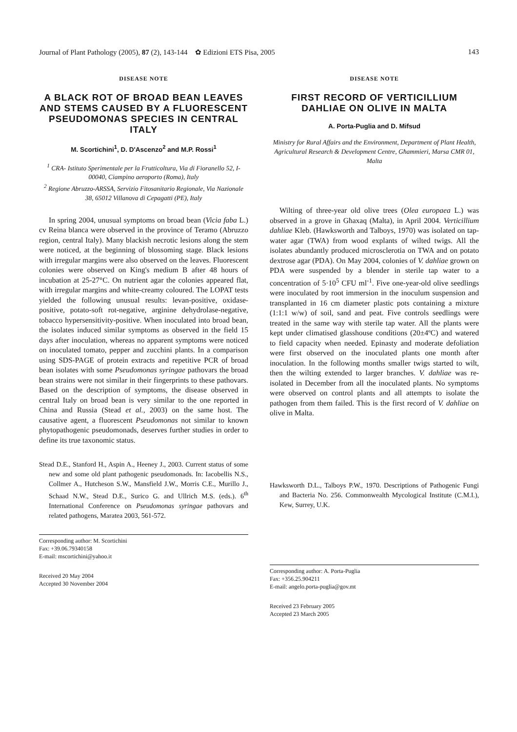Journal of Plant Pathology (2005), 87 (2), 143-144 ✿ Edizioni ETS Pisa, 2005 143
DISEASE NOTE
A BLACK ROT OF BROAD BEAN LEAVES AND STEMS CAUSED BY A FLUORESCENT PSEUDOMONAS SPECIES IN CENTRAL ITALY
M. Scortichini<sup>1</sup>, D. D'Ascenzo<sup>2</sup> and M.P. Rossi<sup>1</sup>
<sup>1</sup> CRA- Istituto Sperimentale per la Frutticoltura, Via di Fioranello 52, I-00040, Ciampino aeroporto (Roma), Italy
<sup>2</sup> Regione Abruzzo-ARSSA, Servizio Fitosanitario Regionale, Via Nazionale 38, 65012 Villanova di Cepagatti (PE), Italy
In spring 2004, unusual symptoms on broad bean (Vicia faba L.) cv Reina blanca were observed in the province of Teramo (Abruzzo region, central Italy). Many blackish necrotic lesions along the stem were noticed, at the beginning of blossoming stage. Black lesions with irregular margins were also observed on the leaves. Fluorescent colonies were observed on King's medium B after 48 hours of incubation at 25-27°C. On nutrient agar the colonies appeared flat, with irregular margins and white-creamy coloured. The LOPAT tests yielded the following unusual results: levan-positive, oxidase-positive, potato-soft rot-negative, arginine dehydrolase-negative, tobacco hypersensitivity-positive. When inoculated into broad bean, the isolates induced similar symptoms as observed in the field 15 days after inoculation, whereas no apparent symptoms were noticed on inoculated tomato, pepper and zucchini plants. In a comparison using SDS-PAGE of protein extracts and repetitive PCR of broad bean isolates with some Pseudomonas syringae pathovars the broad bean strains were not similar in their fingerprints to these pathovars. Based on the description of symptoms, the disease observed in central Italy on broad bean is very similar to the one reported in China and Russia (Stead et al., 2003) on the same host. The causative agent, a fluorescent Pseudomonas not similar to known phytopathogenic pseudomonads, deserves further studies in order to define its true taxonomic status.
Stead D.E., Stanford H., Aspin A., Heeney J., 2003. Current status of some new and some old plant pathogenic pseudomonads. In: Iacobellis N.S., Collmer A., Hutcheson S.W., Mansfield J.W., Morris C.E., Murillo J., Schaad N.W., Stead D.E., Surico G. and Ullrich M.S. (eds.). 6<sup>th</sup> International Conference on Pseudomonas syringae pathovars and related pathogens, Maratea 2003, 561-572.
Corresponding author: M. Scortichini
Fax: +39.06.79340158
E-mail: mscortichini@yahoo.it
Received 20 May 2004
Accepted 30 November 2004
DISEASE NOTE
FIRST RECORD OF VERTICILLIUM DAHLIAE ON OLIVE IN MALTA
A. Porta-Puglia and D. Mifsud
Ministry for Rural Affairs and the Environment, Department of Plant Health, Agricultural Research & Development Centre, Għammieri, Marsa CMR 01, Malta
Wilting of three-year old olive trees (Olea europaea L.) was observed in a grove in Għaxaq (Malta), in April 2004. Verticillium dahliae Kleb. (Hawksworth and Talboys, 1970) was isolated on tap-water agar (TWA) from wood explants of wilted twigs. All the isolates abundantly produced microsclerotia on TWA and on potato dextrose agar (PDA). On May 2004, colonies of V. dahliae grown on PDA were suspended by a blender in sterile tap water to a concentration of 5·10<sup>5</sup> CFU ml<sup>-1</sup>. Five one-year-old olive seedlings were inoculated by root immersion in the inoculum suspension and transplanted in 16 cm diameter plastic pots containing a mixture (1:1:1 w/w) of soil, sand and peat. Five controls seedlings were treated in the same way with sterile tap water. All the plants were kept under climatised glasshouse conditions (20±4ºC) and watered to field capacity when needed. Epinasty and moderate defoliation were first observed on the inoculated plants one month after inoculation. In the following months smaller twigs started to wilt, then the wilting extended to larger branches. V. dahliae was re-isolated in December from all the inoculated plants. No symptoms were observed on control plants and all attempts to isolate the pathogen from them failed. This is the first record of V. dahliae on olive in Malta.
Hawksworth D.L., Talboys P.W., 1970. Descriptions of Pathogenic Fungi and Bacteria No. 256. Commonwealth Mycological Institute (C.M.I.), Kew, Surrey, U.K.
Corresponding author: A. Porta-Puglia
Fax: +356.25.904211
E-mail: angelo.porta-puglia@gov.mt
Received 23 February 2005
Accepted 23 March 2005